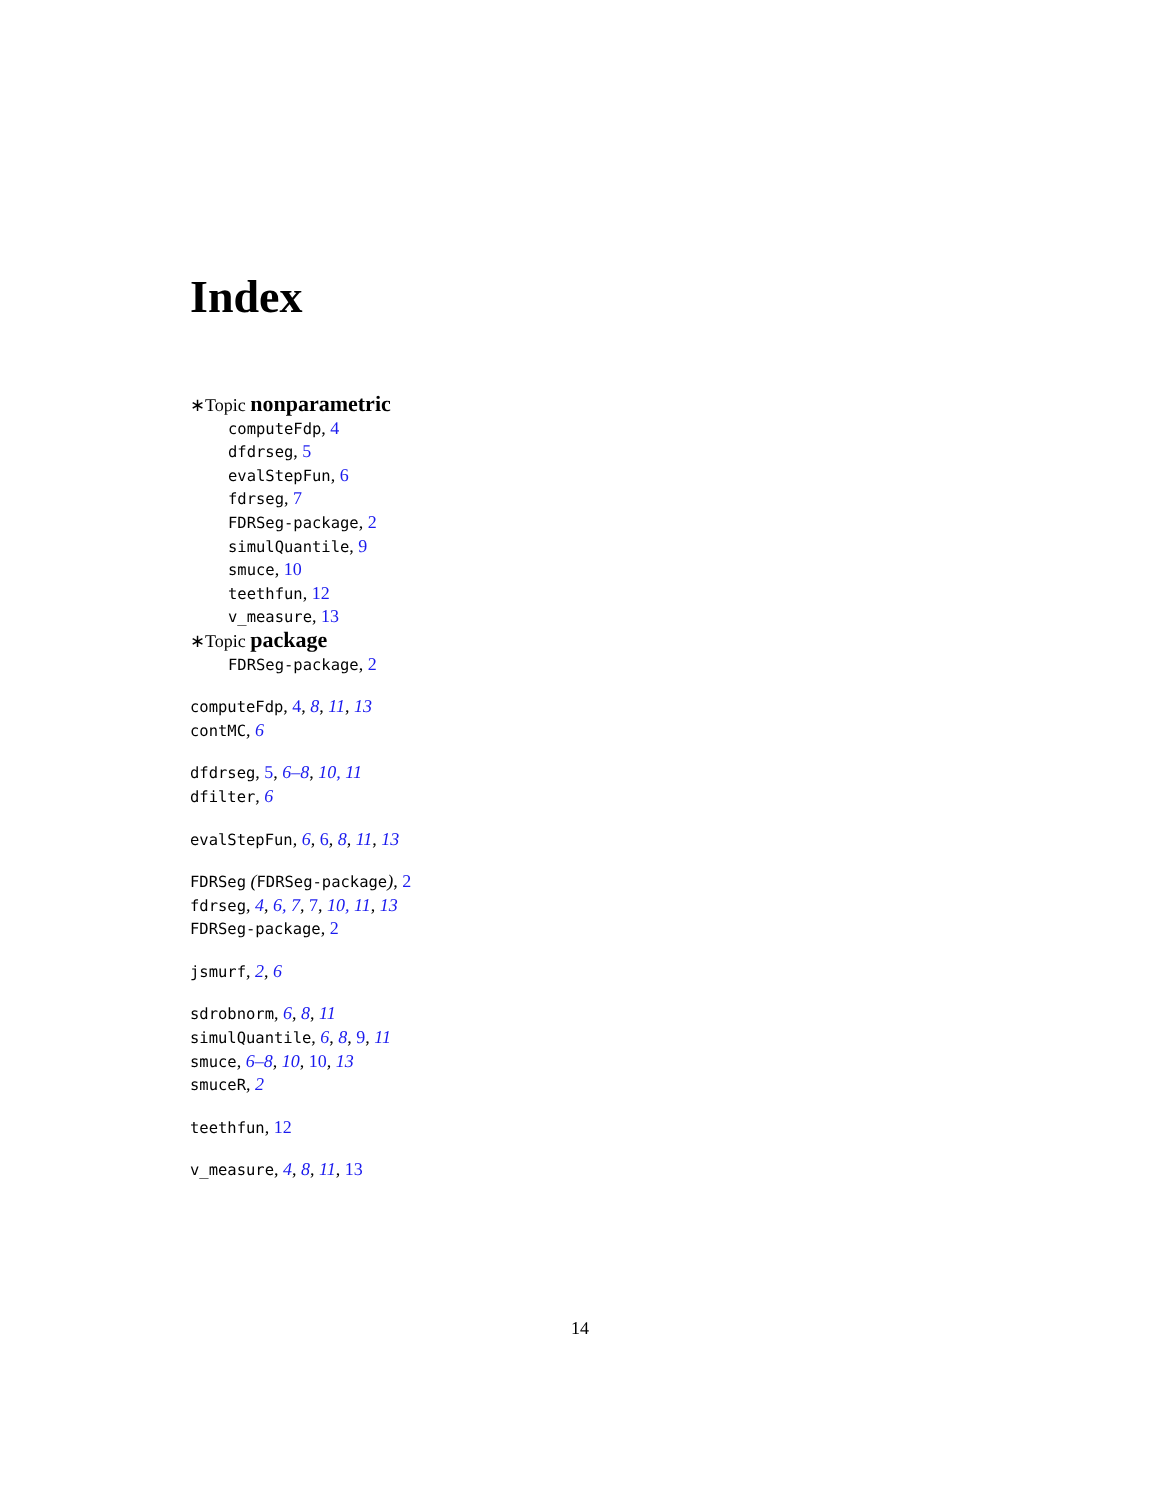Index
∗Topic nonparametric
computeFdp, 4
dfdrseg, 5
evalStepFun, 6
fdrseg, 7
FDRSeg-package, 2
simulQuantile, 9
smuce, 10
teethfun, 12
v_measure, 13
∗Topic package
FDRSeg-package, 2
computeFdp, 4, 8, 11, 13
contMC, 6
dfdrseg, 5, 6–8, 10, 11
dfilter, 6
evalStepFun, 6, 6, 8, 11, 13
FDRSeg (FDRSeg-package), 2
fdrseg, 4, 6, 7, 7, 10, 11, 13
FDRSeg-package, 2
jsmurf, 2, 6
sdrobnorm, 6, 8, 11
simulQuantile, 6, 8, 9, 11
smuce, 6–8, 10, 10, 13
smuceR, 2
teethfun, 12
v_measure, 4, 8, 11, 13
14